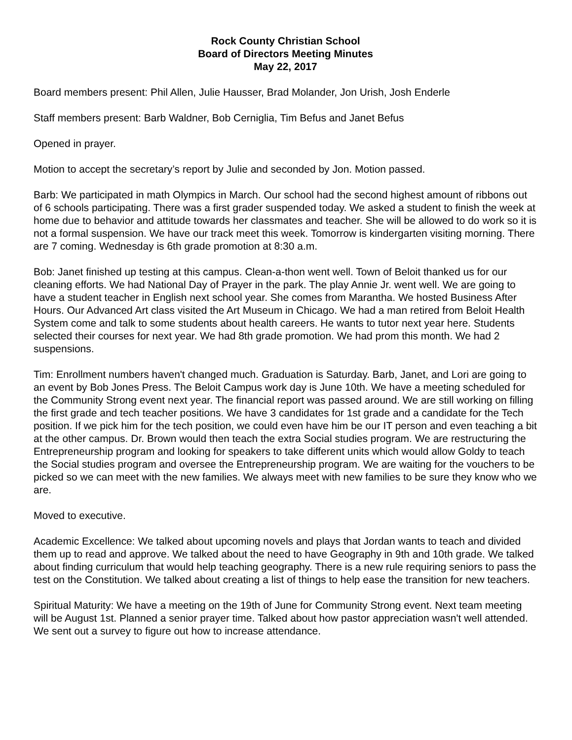Rock County Christian School
Board of Directors Meeting Minutes
May 22, 2017
Board members present: Phil Allen, Julie Hausser, Brad Molander, Jon Urish, Josh Enderle
Staff members present: Barb Waldner, Bob Cerniglia, Tim Befus and Janet Befus
Opened in prayer.
Motion to accept the secretary’s report by Julie and seconded by Jon. Motion passed.
Barb: We participated in math Olympics in March. Our school had the second highest amount of ribbons out of 6 schools participating. There was a first grader suspended today. We asked a student to finish the week at home due to behavior and attitude towards her classmates and teacher. She will be allowed to do work so it is not a formal suspension. We have our track meet this week. Tomorrow is kindergarten visiting morning. There are 7 coming. Wednesday is 6th grade promotion at 8:30 a.m.
Bob: Janet finished up testing at this campus. Clean-a-thon went well. Town of Beloit thanked us for our cleaning efforts. We had National Day of Prayer in the park. The play Annie Jr. went well. We are going to have a student teacher in English next school year. She comes from Marantha. We hosted Business After Hours. Our Advanced Art class visited the Art Museum in Chicago. We had a man retired from Beloit Health System come and talk to some students about health careers. He wants to tutor next year here. Students selected their courses for next year. We had 8th grade promotion. We had prom this month. We had 2 suspensions.
Tim: Enrollment numbers haven't changed much. Graduation is Saturday. Barb, Janet, and Lori are going to an event by Bob Jones Press. The Beloit Campus work day is June 10th. We have a meeting scheduled for the Community Strong event next year. The financial report was passed around. We are still working on filling the first grade and tech teacher positions. We have 3 candidates for 1st grade and a candidate for the Tech position. If we pick him for the tech position, we could even have him be our IT person and even teaching a bit at the other campus. Dr. Brown would then teach the extra Social studies program. We are restructuring the Entrepreneurship program and looking for speakers to take different units which would allow Goldy to teach the Social studies program and oversee the Entrepreneurship program. We are waiting for the vouchers to be picked so we can meet with the new families. We always meet with new families to be sure they know who we are.
Moved to executive.
Academic Excellence: We talked about upcoming novels and plays that Jordan wants to teach and divided them up to read and approve. We talked about the need to have Geography in 9th and 10th grade. We talked about finding curriculum that would help teaching geography. There is a new rule requiring seniors to pass the test on the Constitution. We talked about creating a list of things to help ease the transition for new teachers.
Spiritual Maturity: We have a meeting on the 19th of June for Community Strong event. Next team meeting will be August 1st. Planned a senior prayer time. Talked about how pastor appreciation wasn't well attended. We sent out a survey to figure out how to increase attendance.